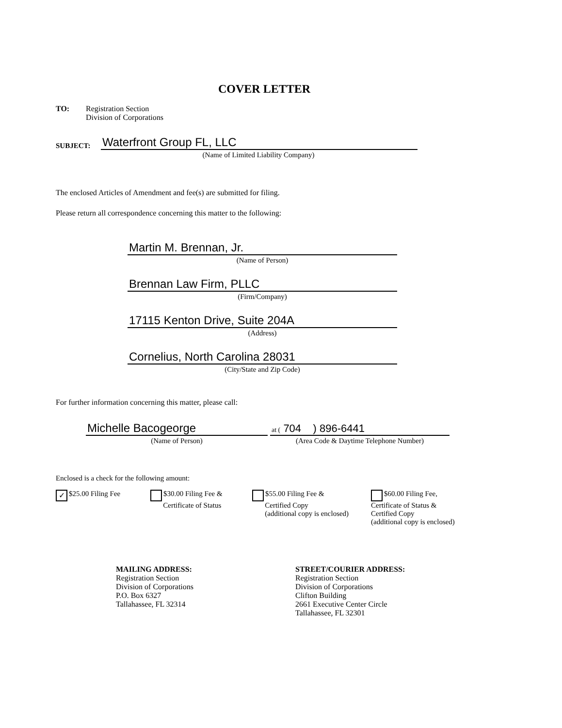COVER LETTER
TO: Registration Section
Division of Corporations
SUBJECT:
Waterfront Group FL, LLC
(Name of Limited Liability Company)
The enclosed Articles of Amendment and fee(s) are submitted for filing.
Please return all correspondence concerning this matter to the following:
Martin M. Brennan, Jr.
(Name of Person)
Brennan Law Firm, PLLC
(Firm/Company)
17115 Kenton Drive, Suite 204A
(Address)
Cornelius, North Carolina 28031
(City/State and Zip Code)
For further information concerning this matter, please call:
Michelle Bacogeorge
(Name of Person)
at ( 704 ) 896-6441
(Area Code & Daytime Telephone Number)
Enclosed is a check for the following amount:
✓ $25.00 Filing Fee $30.00 Filing Fee &
Certificate of Status
$55.00 Filing Fee &
Certified Copy
(additional copy is enclosed)
$60.00 Filing Fee,
Certificate of Status &
Certified Copy
(additional copy is enclosed)
MAILING ADDRESS:
Registration Section
Division of Corporations
P.O. Box 6327
Tallahassee, FL 32314
STREET/COURIER ADDRESS:
Registration Section
Division of Corporations
Clifton Building
2661 Executive Center Circle
Tallahassee, FL 32301